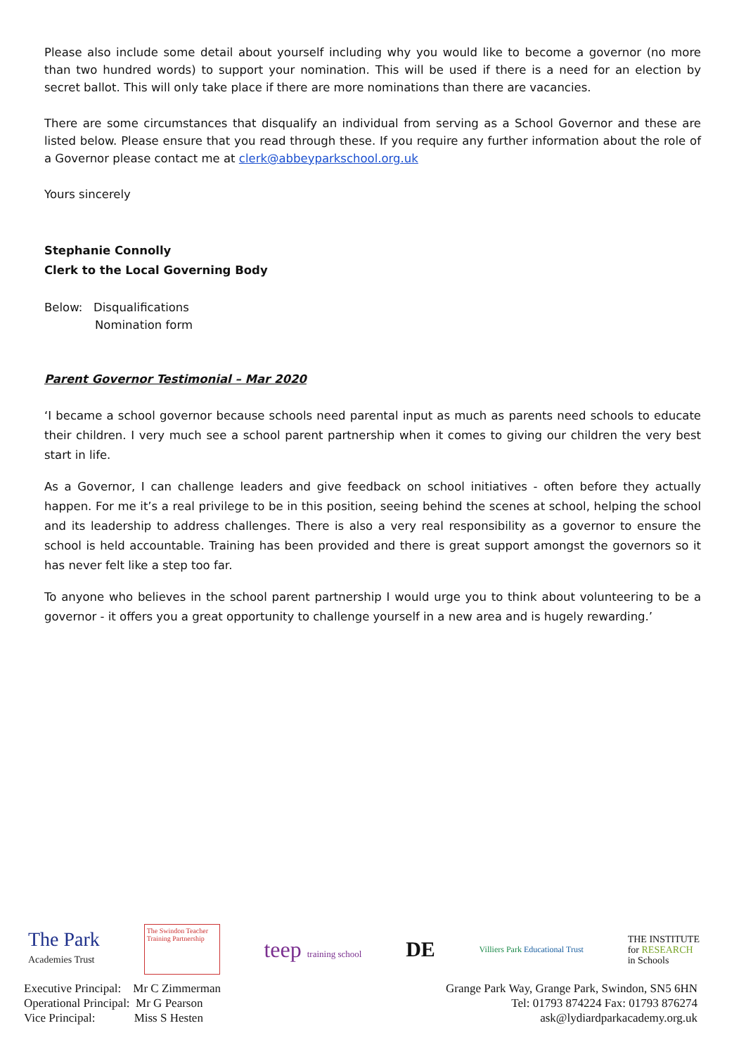Please also include some detail about yourself including why you would like to become a governor (no more than two hundred words) to support your nomination. This will be used if there is a need for an election by secret ballot. This will only take place if there are more nominations than there are vacancies.
There are some circumstances that disqualify an individual from serving as a School Governor and these are listed below. Please ensure that you read through these. If you require any further information about the role of a Governor please contact me at clerk@abbeyparkschool.org.uk
Yours sincerely
Stephanie Connolly
Clerk to the Local Governing Body
Below: Disqualifications
Nomination form
Parent Governor Testimonial – Mar 2020
‘I became a school governor because schools need parental input as much as parents need schools to educate their children. I very much see a school parent partnership when it comes to giving our children the very best start in life.
As a Governor, I can challenge leaders and give feedback on school initiatives - often before they actually happen. For me it’s a real privilege to be in this position, seeing behind the scenes at school, helping the school and its leadership to address challenges. There is also a very real responsibility as a governor to ensure the school is held accountable. Training has been provided and there is great support amongst the governors so it has never felt like a step too far.
To anyone who believes in the school parent partnership I would urge you to think about volunteering to be a governor - it offers you a great opportunity to challenge yourself in a new area and is hugely rewarding.’
The Park
Academies Trust
The Swindon Teacher Training Partnership
teep training school
DE
Villiers Park Educational Trust
THE INSTITUTE
for RESEARCH
in Schools
Executive Principal: Mr C Zimmerman
Operational Principal: Mr G Pearson
Vice Principal: Miss S Hesten
Grange Park Way, Grange Park, Swindon, SN5 6HN
Tel: 01793 874224 Fax: 01793 876274
ask@lydiardparkacademy.org.uk